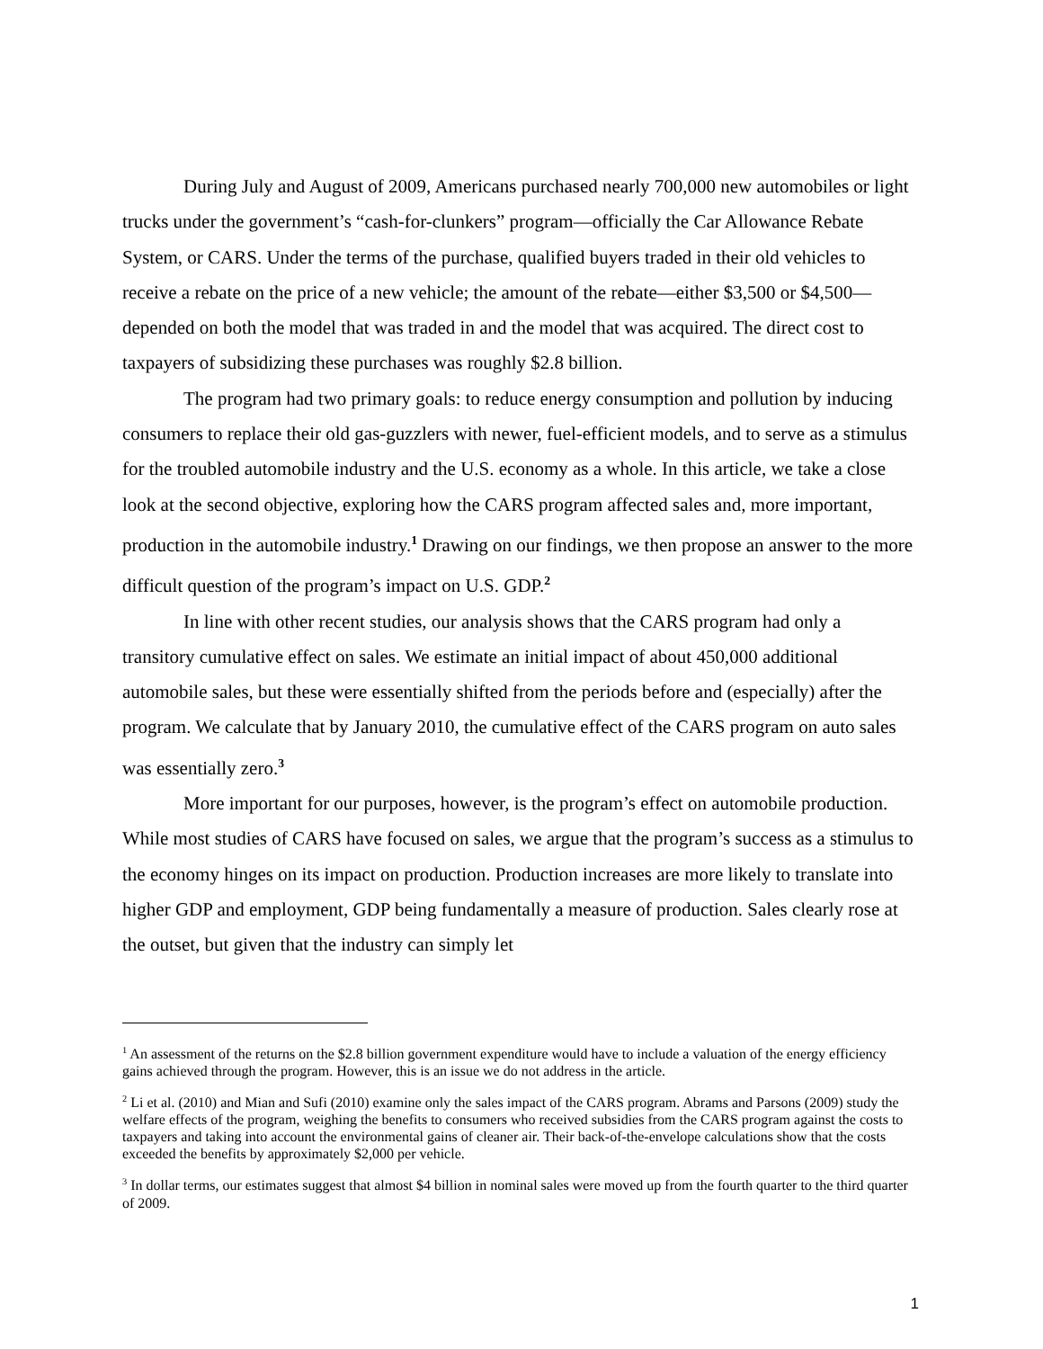During July and August of 2009, Americans purchased nearly 700,000 new automobiles or light trucks under the government’s “cash-for-clunkers” program—officially the Car Allowance Rebate System, or CARS. Under the terms of the purchase, qualified buyers traded in their old vehicles to receive a rebate on the price of a new vehicle; the amount of the rebate—either $3,500 or $4,500—depended on both the model that was traded in and the model that was acquired. The direct cost to taxpayers of subsidizing these purchases was roughly $2.8 billion.
The program had two primary goals: to reduce energy consumption and pollution by inducing consumers to replace their old gas-guzzlers with newer, fuel-efficient models, and to serve as a stimulus for the troubled automobile industry and the U.S. economy as a whole. In this article, we take a close look at the second objective, exploring how the CARS program affected sales and, more important, production in the automobile industry.<sup>1</sup> Drawing on our findings, we then propose an answer to the more difficult question of the program’s impact on U.S. GDP.<sup>2</sup>
In line with other recent studies, our analysis shows that the CARS program had only a transitory cumulative effect on sales. We estimate an initial impact of about 450,000 additional automobile sales, but these were essentially shifted from the periods before and (especially) after the program. We calculate that by January 2010, the cumulative effect of the CARS program on auto sales was essentially zero.<sup>3</sup>
More important for our purposes, however, is the program’s effect on automobile production. While most studies of CARS have focused on sales, we argue that the program’s success as a stimulus to the economy hinges on its impact on production. Production increases are more likely to translate into higher GDP and employment, GDP being fundamentally a measure of production. Sales clearly rose at the outset, but given that the industry can simply let
<sup>1</sup> An assessment of the returns on the $2.8 billion government expenditure would have to include a valuation of the energy efficiency gains achieved through the program. However, this is an issue we do not address in the article.
<sup>2</sup> Li et al. (2010) and Mian and Sufi (2010) examine only the sales impact of the CARS program. Abrams and Parsons (2009) study the welfare effects of the program, weighing the benefits to consumers who received subsidies from the CARS program against the costs to taxpayers and taking into account the environmental gains of cleaner air. Their back-of-the-envelope calculations show that the costs exceeded the benefits by approximately $2,000 per vehicle.
<sup>3</sup> In dollar terms, our estimates suggest that almost $4 billion in nominal sales were moved up from the fourth quarter to the third quarter of 2009.
1